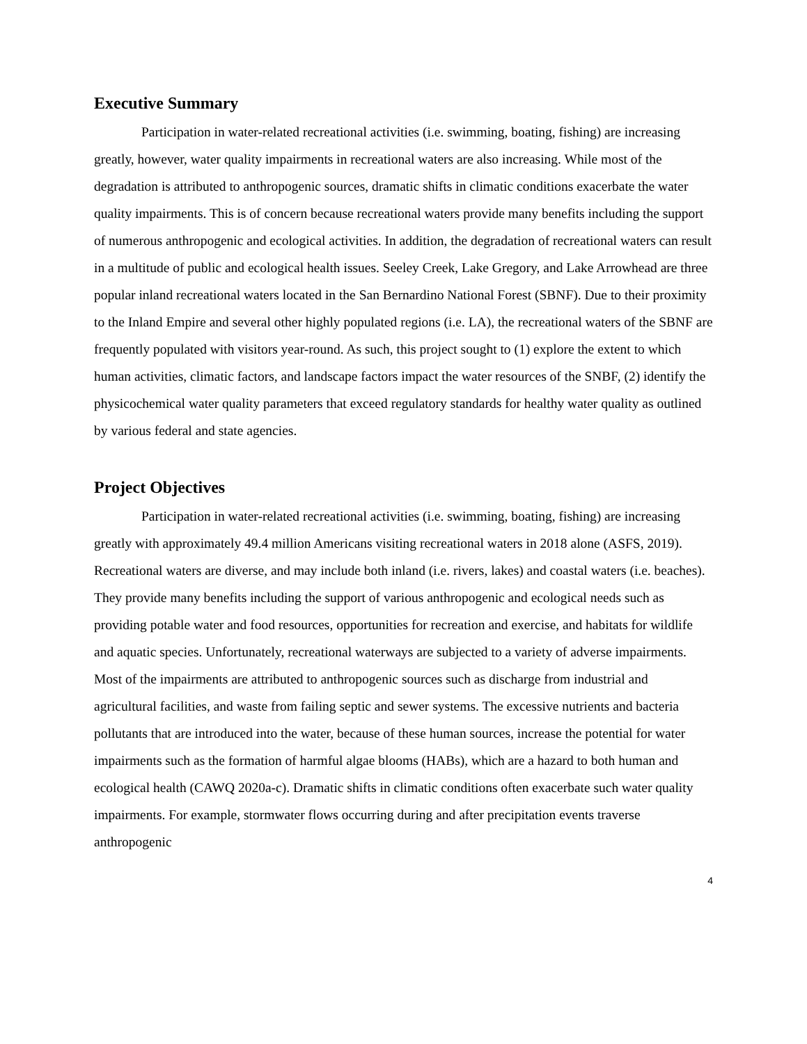Executive Summary
Participation in water-related recreational activities (i.e. swimming, boating, fishing) are increasing greatly, however, water quality impairments in recreational waters are also increasing. While most of the degradation is attributed to anthropogenic sources, dramatic shifts in climatic conditions exacerbate the water quality impairments. This is of concern because recreational waters provide many benefits including the support of numerous anthropogenic and ecological activities. In addition, the degradation of recreational waters can result in a multitude of public and ecological health issues. Seeley Creek, Lake Gregory, and Lake Arrowhead are three popular inland recreational waters located in the San Bernardino National Forest (SBNF). Due to their proximity to the Inland Empire and several other highly populated regions (i.e. LA), the recreational waters of the SBNF are frequently populated with visitors year-round. As such, this project sought to (1) explore the extent to which human activities, climatic factors, and landscape factors impact the water resources of the SNBF, (2) identify the physicochemical water quality parameters that exceed regulatory standards for healthy water quality as outlined by various federal and state agencies.
Project Objectives
Participation in water-related recreational activities (i.e. swimming, boating, fishing) are increasing greatly with approximately 49.4 million Americans visiting recreational waters in 2018 alone (ASFS, 2019). Recreational waters are diverse, and may include both inland (i.e. rivers, lakes) and coastal waters (i.e. beaches). They provide many benefits including the support of various anthropogenic and ecological needs such as providing potable water and food resources, opportunities for recreation and exercise, and habitats for wildlife and aquatic species. Unfortunately, recreational waterways are subjected to a variety of adverse impairments. Most of the impairments are attributed to anthropogenic sources such as discharge from industrial and agricultural facilities, and waste from failing septic and sewer systems. The excessive nutrients and bacteria pollutants that are introduced into the water, because of these human sources, increase the potential for water impairments such as the formation of harmful algae blooms (HABs), which are a hazard to both human and ecological health (CAWQ 2020a-c). Dramatic shifts in climatic conditions often exacerbate such water quality impairments. For example, stormwater flows occurring during and after precipitation events traverse anthropogenic
4